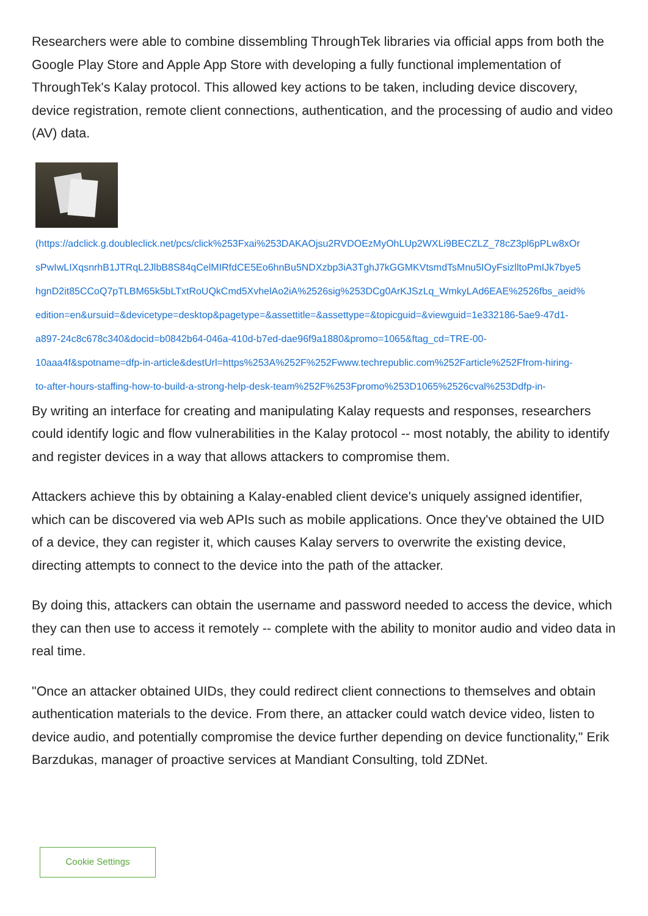Researchers were able to combine dissembling ThroughTek libraries via official apps from both the Google Play Store and Apple App Store with developing a fully functional implementation of ThroughTek's Kalay protocol. This allowed key actions to be taken, including device discovery, device registration, remote client connections, authentication, and the processing of audio and video (AV) data.
(https://adclick.g.doubleclick.net/pcs/click%253Fxai%253DAKAOjsu2RVDOEzMyOhLUp2WXLi9BECZLZ_78cZ3pl6pPLw8xOr
sPwIwLIXqsnrhB1JTRqL2JlbB8S84qCelMIRfdCE5Eo6hnBu5NDXzbp3iA3TghJ7kGGMKVtsmdTsMnu5IOyFsizlltoPmIJk7bye5
hgnD2it85CCoQ7pTLBM65k5bLTxtRoUQkCmd5XvhelAo2iA%2526sig%253DCg0ArKJSzLq_WmkyLAd6EAE%2526fbs_aeid%
edition=en&ursuid=&devicetype=desktop&pagetype=&assettitle=&assettype=&topicguid=&viewguid=1e332186-5ae9-47d1-
a897-24c8c678c340&docid=b0842b64-046a-410d-b7ed-dae96f9a1880&promo=1065&ftag_cd=TRE-00-
10aaa4f&spotname=dfp-in-article&destUrl=https%253A%252F%252Fwww.techrepublic.com%252Farticle%252Ffrom-hiring-
to-after-hours-staffing-how-to-build-a-strong-help-desk-team%252F%253Fpromo%253D1065%2526cval%253Ddfp-in-
By writing an interface for creating and manipulating Kalay requests and responses, researchers could identify logic and flow vulnerabilities in the Kalay protocol -- most notably, the ability to identify and register devices in a way that allows attackers to compromise them.
Attackers achieve this by obtaining a Kalay-enabled client device's uniquely assigned identifier, which can be discovered via web APIs such as mobile applications. Once they've obtained the UID of a device, they can register it, which causes Kalay servers to overwrite the existing device, directing attempts to connect to the device into the path of the attacker.
By doing this, attackers can obtain the username and password needed to access the device, which they can then use to access it remotely -- complete with the ability to monitor audio and video data in real time.
"Once an attacker obtained UIDs, they could redirect client connections to themselves and obtain authentication materials to the device. From there, an attacker could watch device video, listen to device audio, and potentially compromise the device further depending on device functionality," Erik Barzdukas, manager of proactive services at Mandiant Consulting, told ZDNet.
Cookie Settings